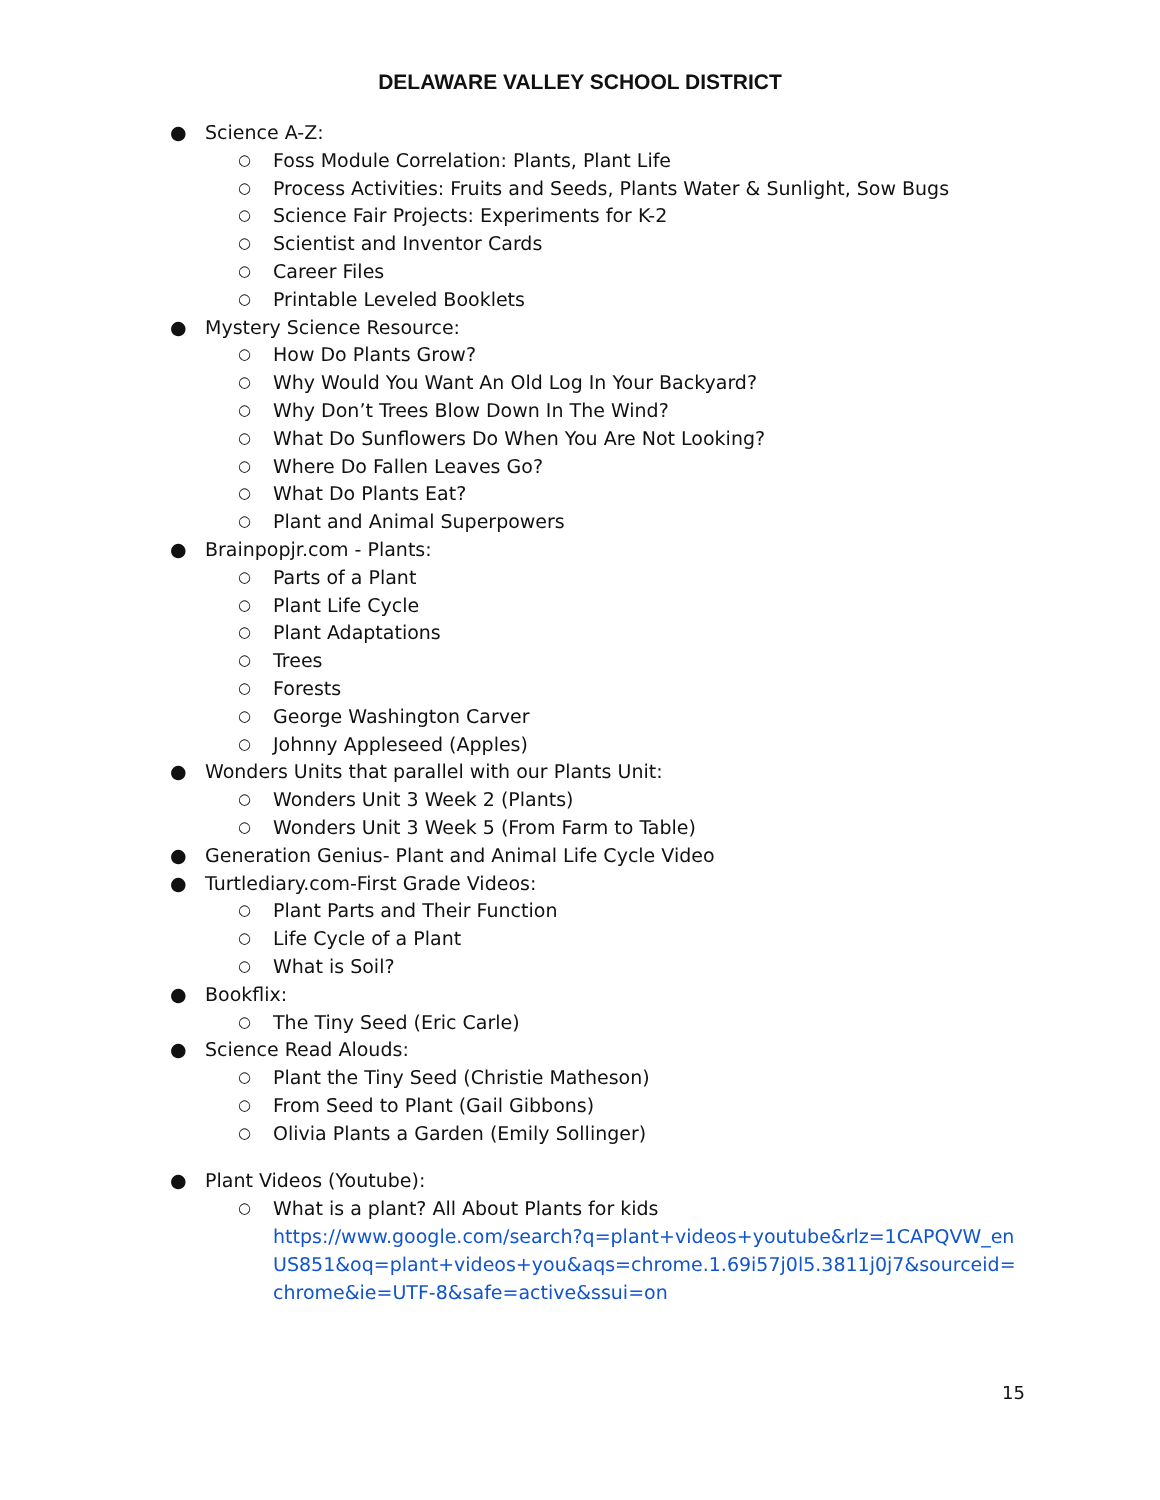DELAWARE VALLEY SCHOOL DISTRICT
● Science A-Z:
○ Foss Module Correlation: Plants, Plant Life
○ Process Activities: Fruits and Seeds, Plants Water & Sunlight, Sow Bugs
○ Science Fair Projects: Experiments for K-2
○ Scientist and Inventor Cards
○ Career Files
○ Printable Leveled Booklets
● Mystery Science Resource:
○ How Do Plants Grow?
○ Why Would You Want An Old Log In Your Backyard?
○ Why Don’t Trees Blow Down In The Wind?
○ What Do Sunflowers Do When You Are Not Looking?
○ Where Do Fallen Leaves Go?
○ What Do Plants Eat?
○ Plant and Animal Superpowers
● Brainpopjr.com - Plants:
○ Parts of a Plant
○ Plant Life Cycle
○ Plant Adaptations
○ Trees
○ Forests
○ George Washington Carver
○ Johnny Appleseed (Apples)
● Wonders Units that parallel with our Plants Unit:
○ Wonders Unit 3 Week 2 (Plants)
○ Wonders Unit 3 Week 5 (From Farm to Table)
● Generation Genius- Plant and Animal Life Cycle Video
● Turtlediary.com-First Grade Videos:
○ Plant Parts and Their Function
○ Life Cycle of a Plant
○ What is Soil?
● Bookflix:
○ The Tiny Seed (Eric Carle)
● Science Read Alouds:
○ Plant the Tiny Seed (Christie Matheson)
○ From Seed to Plant (Gail Gibbons)
○ Olivia Plants a Garden (Emily Sollinger)
● Plant Videos (Youtube):
○ What is a plant? All About Plants for kids
https://www.google.com/search?q=plant+videos+youtube&rlz=1CAPQVW_enUS851&oq=plant+videos+you&aqs=chrome.1.69i57j0l5.3811j0j7&sourceid=chrome&ie=UTF-8&safe=active&ssui=on
15